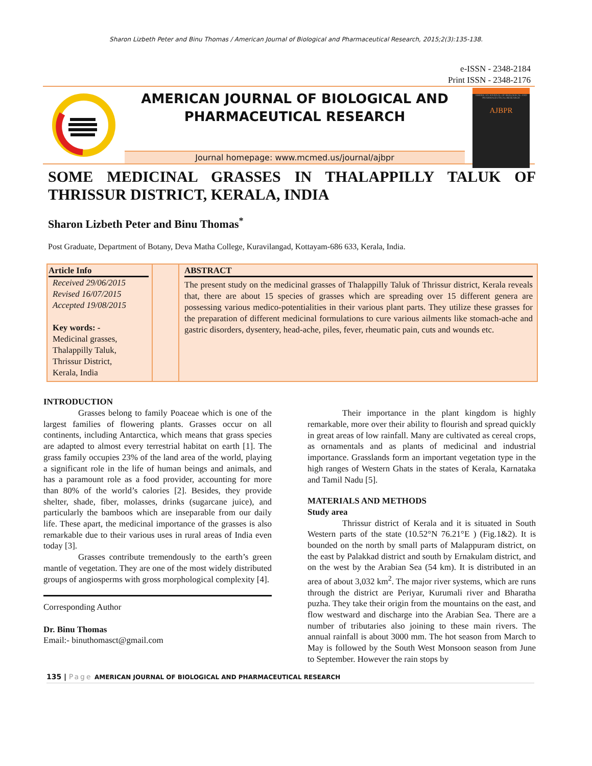Sharon Lizbeth Peter and Binu Thomas / American Journal of Biological and Pharmaceutical Research, 2015;2(3):135-138.
e-ISSN - 2348-2184
Print ISSN - 2348-2176
AMERICAN JOURNAL OF BIOLOGICAL AND
PHARMACEUTICAL RESEARCH
Journal homepage: www.mcmed.us/journal/ajbpr
AMERICAN JOURNAL OF BIOLOGICAL AND PHARMACEUTICAL RESEARCH
AJBPR
SOME MEDICINAL GRASSES IN THALAPPILLY TALUK OF THRISSUR DISTRICT, KERALA, INDIA
Sharon Lizbeth Peter and Binu Thomas<sup>*</sup>
Post Graduate, Department of Botany, Deva Matha College, Kuravilangad, Kottayam-686 633, Kerala, India.
Article Info
Received 29/06/2015
Revised 16/07/2015
Accepted 19/08/2015
Key words: -
Medicinal grasses,
Thalappilly Taluk,
Thrissur District,
Kerala, India
ABSTRACT
The present study on the medicinal grasses of Thalappilly Taluk of Thrissur district, Kerala reveals that, there are about 15 species of grasses which are spreading over 15 different genera are possessing various medico-potentialities in their various plant parts. They utilize these grasses for the preparation of different medicinal formulations to cure various ailments like stomach-ache and gastric disorders, dysentery, head-ache, piles, fever, rheumatic pain, cuts and wounds etc.
INTRODUCTION
Grasses belong to family Poaceae which is one of the largest families of flowering plants. Grasses occur on all continents, including Antarctica, which means that grass species are adapted to almost every terrestrial habitat on earth [1]. The grass family occupies 23% of the land area of the world, playing a significant role in the life of human beings and animals, and has a paramount role as a food provider, accounting for more than 80% of the world’s calories [2]. Besides, they provide shelter, shade, fiber, molasses, drinks (sugarcane juice), and particularly the bamboos which are inseparable from our daily life. These apart, the medicinal importance of the grasses is also remarkable due to their various uses in rural areas of India even today [3].
Grasses contribute tremendously to the earth’s green mantle of vegetation. They are one of the most widely distributed groups of angiosperms with gross morphological complexity [4].
Corresponding Author
Dr. Binu Thomas
Email:- binuthomasct@gmail.com
Their importance in the plant kingdom is highly remarkable, more over their ability to flourish and spread quickly in great areas of low rainfall. Many are cultivated as cereal crops, as ornamentals and as plants of medicinal and industrial importance. Grasslands form an important vegetation type in the high ranges of Western Ghats in the states of Kerala, Karnataka and Tamil Nadu [5].
MATERIALS AND METHODS
Study area
Thrissur district of Kerala and it is situated in South Western parts of the state (10.52°N 76.21°E ) (Fig.1&2). It is bounded on the north by small parts of Malappuram district, on the east by Palakkad district and south by Ernakulam district, and on the west by the Arabian Sea (54 km). It is distributed in an area of about 3,032 km<sup>2</sup>. The major river systems, which are runs through the district are Periyar, Kurumali river and Bharatha puzha. They take their origin from the mountains on the east, and flow westward and discharge into the Arabian Sea. There are a number of tributaries also joining to these main rivers. The annual rainfall is about 3000 mm. The hot season from March to May is followed by the South West Monsoon season from June to September. However the rain stops by
135 | Page AMERICAN JOURNAL OF BIOLOGICAL AND PHARMACEUTICAL RESEARCH